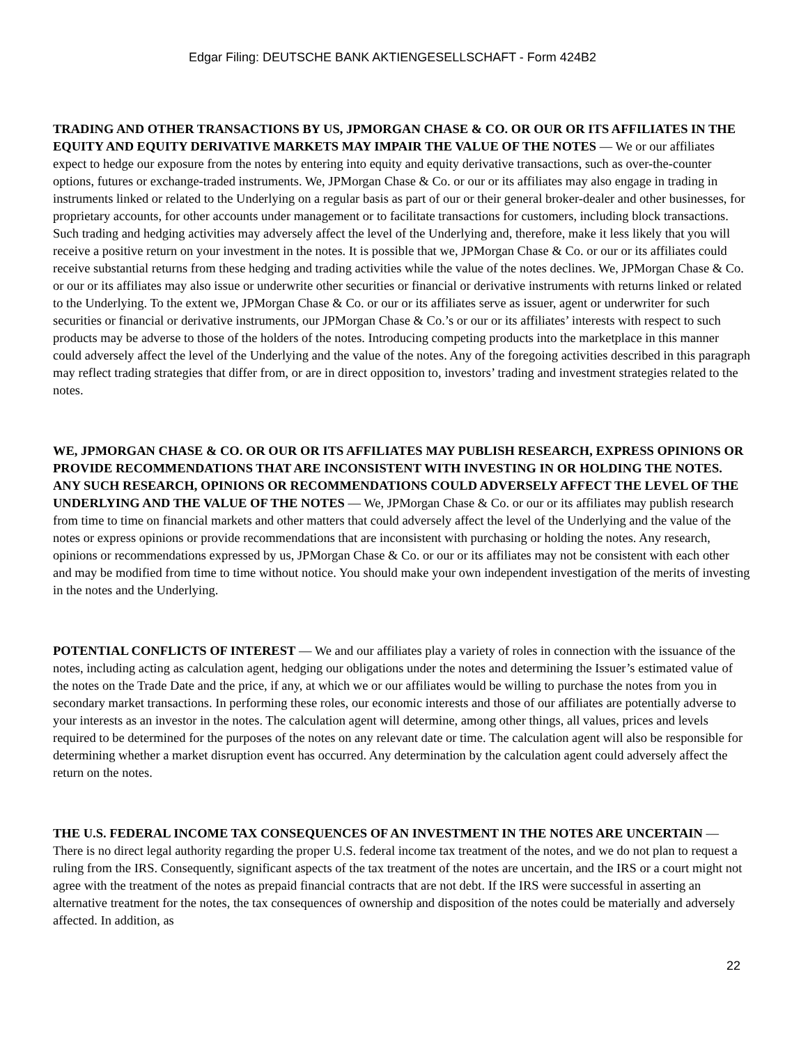Edgar Filing: DEUTSCHE BANK AKTIENGESELLSCHAFT - Form 424B2
TRADING AND OTHER TRANSACTIONS BY US, JPMORGAN CHASE & CO. OR OUR OR ITS AFFILIATES IN THE EQUITY AND EQUITY DERIVATIVE MARKETS MAY IMPAIR THE VALUE OF THE NOTES — We or our affiliates expect to hedge our exposure from the notes by entering into equity and equity derivative transactions, such as over-the-counter options, futures or exchange-traded instruments. We, JPMorgan Chase & Co. or our or its affiliates may also engage in trading in instruments linked or related to the Underlying on a regular basis as part of our or their general broker-dealer and other businesses, for proprietary accounts, for other accounts under management or to facilitate transactions for customers, including block transactions. Such trading and hedging activities may adversely affect the level of the Underlying and, therefore, make it less likely that you will receive a positive return on your investment in the notes. It is possible that we, JPMorgan Chase & Co. or our or its affiliates could receive substantial returns from these hedging and trading activities while the value of the notes declines. We, JPMorgan Chase & Co. or our or its affiliates may also issue or underwrite other securities or financial or derivative instruments with returns linked or related to the Underlying. To the extent we, JPMorgan Chase & Co. or our or its affiliates serve as issuer, agent or underwriter for such securities or financial or derivative instruments, our JPMorgan Chase & Co.’s or our or its affiliates’ interests with respect to such products may be adverse to those of the holders of the notes. Introducing competing products into the marketplace in this manner could adversely affect the level of the Underlying and the value of the notes. Any of the foregoing activities described in this paragraph may reflect trading strategies that differ from, or are in direct opposition to, investors’ trading and investment strategies related to the notes.
WE, JPMORGAN CHASE & CO. OR OUR OR ITS AFFILIATES MAY PUBLISH RESEARCH, EXPRESS OPINIONS OR PROVIDE RECOMMENDATIONS THAT ARE INCONSISTENT WITH INVESTING IN OR HOLDING THE NOTES. ANY SUCH RESEARCH, OPINIONS OR RECOMMENDATIONS COULD ADVERSELY AFFECT THE LEVEL OF THE UNDERLYING AND THE VALUE OF THE NOTES — We, JPMorgan Chase & Co. or our or its affiliates may publish research from time to time on financial markets and other matters that could adversely affect the level of the Underlying and the value of the notes or express opinions or provide recommendations that are inconsistent with purchasing or holding the notes. Any research, opinions or recommendations expressed by us, JPMorgan Chase & Co. or our or its affiliates may not be consistent with each other and may be modified from time to time without notice. You should make your own independent investigation of the merits of investing in the notes and the Underlying.
POTENTIAL CONFLICTS OF INTEREST — We and our affiliates play a variety of roles in connection with the issuance of the notes, including acting as calculation agent, hedging our obligations under the notes and determining the Issuer’s estimated value of the notes on the Trade Date and the price, if any, at which we or our affiliates would be willing to purchase the notes from you in secondary market transactions. In performing these roles, our economic interests and those of our affiliates are potentially adverse to your interests as an investor in the notes. The calculation agent will determine, among other things, all values, prices and levels required to be determined for the purposes of the notes on any relevant date or time. The calculation agent will also be responsible for determining whether a market disruption event has occurred. Any determination by the calculation agent could adversely affect the return on the notes.
THE U.S. FEDERAL INCOME TAX CONSEQUENCES OF AN INVESTMENT IN THE NOTES ARE UNCERTAIN — There is no direct legal authority regarding the proper U.S. federal income tax treatment of the notes, and we do not plan to request a ruling from the IRS. Consequently, significant aspects of the tax treatment of the notes are uncertain, and the IRS or a court might not agree with the treatment of the notes as prepaid financial contracts that are not debt. If the IRS were successful in asserting an alternative treatment for the notes, the tax consequences of ownership and disposition of the notes could be materially and adversely affected. In addition, as
22